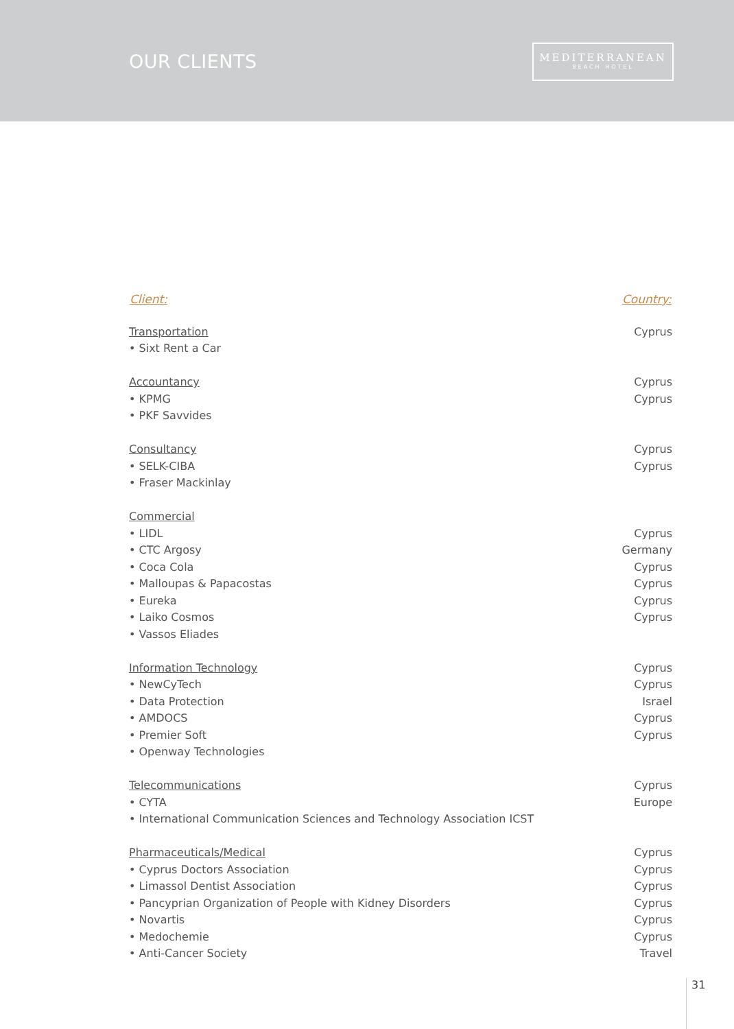OUR CLIENTS
MEDITERRANEAN
BEACH HOTEL
| Client: | Country: |
| --- | --- |
| Transportation | Cyprus |
| • Sixt Rent a Car | |
| Accountancy | Cyprus |
| • KPMG | Cyprus |
| • PKF Savvides | |
| Consultancy | Cyprus |
| • SELK-CIBA | Cyprus |
| • Fraser Mackinlay | |
| Commercial | |
| • LIDL | Cyprus |
| • CTC Argosy | Germany |
| • Coca Cola | Cyprus |
| • Malloupas & Papacostas | Cyprus |
| • Eureka | Cyprus |
| • Laiko Cosmos | Cyprus |
| • Vassos Eliades | |
| Information Technology | Cyprus |
| • NewCyTech | Cyprus |
| • Data Protection | Israel |
| • AMDOCS | Cyprus |
| • Premier Soft | Cyprus |
| • Openway Technologies | |
| Telecommunications | Cyprus |
| • CYTA | Europe |
| • International Communication Sciences and Technology Association ICST | |
| Pharmaceuticals/Medical | Cyprus |
| • Cyprus Doctors Association | Cyprus |
| • Limassol Dentist Association | Cyprus |
| • Pancyprian Organization of People with Kidney Disorders | Cyprus |
| • Novartis | Cyprus |
| • Medochemie | Cyprus |
| • Anti-Cancer Society | Travel |
31